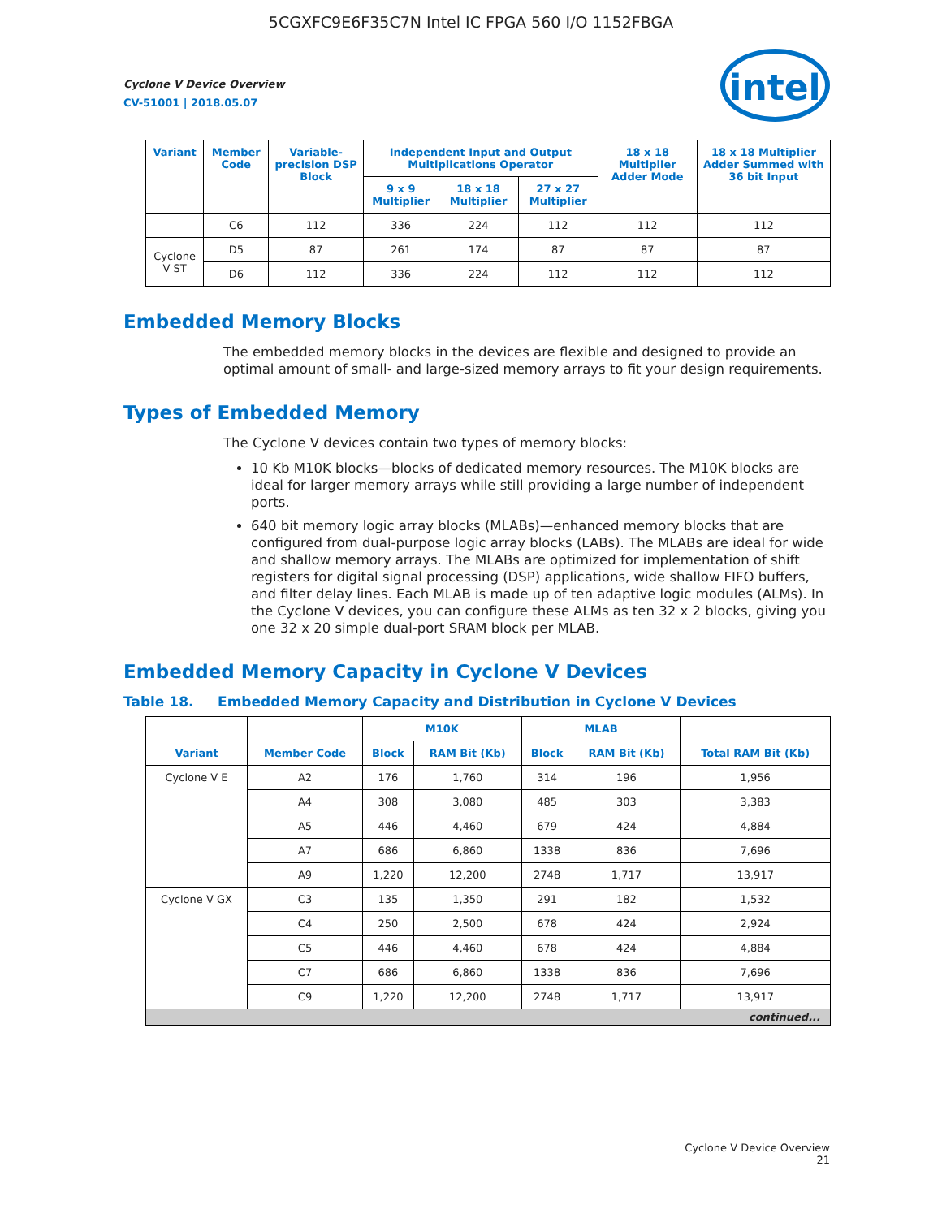5CGXFC9E6F35C7N Intel IC FPGA 560 I/O 1152FBGA
intel
Cyclone V Device Overview
CV-51001 | 2018.05.07
| Variant | Member Code | Variable-precision DSP Block | Independent Input and Output Multiplications Operator | | | 18 x 18 Multiplier Adder Mode | 18 x 18 Multiplier Adder Summed with 36 bit Input |
| --- | --- | --- | --- | --- | --- | --- | --- |
| | | | 9 x 9 Multiplier | 18 x 18 Multiplier | 27 x 27 Multiplier | | |
| | C6 | 112 | 336 | 224 | 112 | 112 | 112 |
| Cyclone V ST | D5 | 87 | 261 | 174 | 87 | 87 | 87 |
| | D6 | 112 | 336 | 224 | 112 | 112 | 112 |
Embedded Memory Blocks
The embedded memory blocks in the devices are flexible and designed to provide an optimal amount of small- and large-sized memory arrays to fit your design requirements.
Types of Embedded Memory
The Cyclone V devices contain two types of memory blocks:
10 Kb M10K blocks—blocks of dedicated memory resources. The M10K blocks are ideal for larger memory arrays while still providing a large number of independent ports.
640 bit memory logic array blocks (MLABs)—enhanced memory blocks that are configured from dual-purpose logic array blocks (LABs). The MLABs are ideal for wide and shallow memory arrays. The MLABs are optimized for implementation of shift registers for digital signal processing (DSP) applications, wide shallow FIFO buffers, and filter delay lines. Each MLAB is made up of ten adaptive logic modules (ALMs). In the Cyclone V devices, you can configure these ALMs as ten 32 x 2 blocks, giving you one 32 x 20 simple dual-port SRAM block per MLAB.
Embedded Memory Capacity in Cyclone V Devices
Table 18. Embedded Memory Capacity and Distribution in Cyclone V Devices
| Variant | Member Code | M10K | | MLAB | | Total RAM Bit (Kb) |
| --- | --- | --- | --- | --- | --- | --- |
| | | Block | RAM Bit (Kb) | Block | RAM Bit (Kb) | |
| Cyclone V E | A2 | 176 | 1,760 | 314 | 196 | 1,956 |
| | A4 | 308 | 3,080 | 485 | 303 | 3,383 |
| | A5 | 446 | 4,460 | 679 | 424 | 4,884 |
| | A7 | 686 | 6,860 | 1338 | 836 | 7,696 |
| | A9 | 1,220 | 12,200 | 2748 | 1,717 | 13,917 |
| Cyclone V GX | C3 | 135 | 1,350 | 291 | 182 | 1,532 |
| | C4 | 250 | 2,500 | 678 | 424 | 2,924 |
| | C5 | 446 | 4,460 | 678 | 424 | 4,884 |
| | C7 | 686 | 6,860 | 1338 | 836 | 7,696 |
| | C9 | 1,220 | 12,200 | 2748 | 1,717 | 13,917 |
| continued... | | | | | | |
Cyclone V Device Overview
21